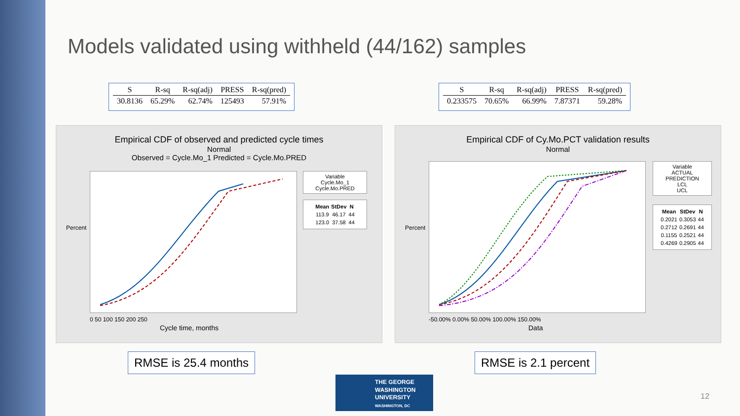Models validated using withheld (44/162) samples
| S | R-sq | R-sq(adj) | PRESS | R-sq(pred) |
| --- | --- | --- | --- | --- |
| 30.8136 | 65.29% | 62.74% | 125493 | 57.91% |
| S | R-sq | R-sq(adj) | PRESS | R-sq(pred) |
| --- | --- | --- | --- | --- |
| 0.233575 | 70.65% | 66.99% | 7.87371 | 59.28% |
Empirical CDF of observed and predicted cycle times
Normal
Observed = Cycle.Mo_1 Predicted = Cycle.Mo.PRED
Percent
0 50 100 150 200 250
Cycle time, months
Variable
Cycle.Mo_1
Cycle.Mo.PRED
| Mean | StDev | N |
| --- | --- | --- |
| 113.9 | 46.17 | 44 |
| 123.0 | 37.58 | 44 |
Empirical CDF of Cy.Mo.PCT validation results
Normal
Percent
-50.00% 0.00% 50.00% 100.00% 150.00%
Data
Variable
ACTUAL
PREDICTION
LCL
UCL
| Mean | StDev | N |
| --- | --- | --- |
| 0.2021 | 0.3053 | 44 |
| 0.2712 | 0.2691 | 44 |
| 0.1155 | 0.2521 | 44 |
| 0.4269 | 0.2905 | 44 |
RMSE is 25.4 months RMSE is 2.1 percent
THE GEORGE
WASHINGTON
UNIVERSITY
WASHINGTON, DC
12